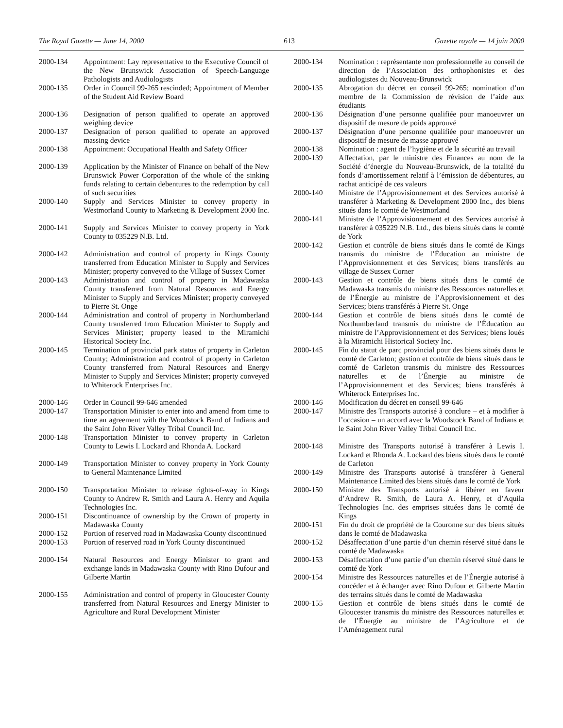The Royal Gazette — June 14, 2000 613 Gazette royale — 14 juin 2000
2000-134 Appointment: Lay representative to the Executive Council of the New Brunswick Association of Speech-Language Pathologists and Audiologists
2000-135 Order in Council 99-265 rescinded; Appointment of Member of the Student Aid Review Board
2000-136 Designation of person qualified to operate an approved weighing device
2000-137 Designation of person qualified to operate an approved massing device
2000-138 Appointment: Occupational Health and Safety Officer
2000-139 Application by the Minister of Finance on behalf of the New Brunswick Power Corporation of the whole of the sinking funds relating to certain debentures to the redemption by call of such securities
2000-140 Supply and Services Minister to convey property in Westmorland County to Marketing & Development 2000 Inc.
2000-141 Supply and Services Minister to convey property in York County to 035229 N.B. Ltd.
2000-142 Administration and control of property in Kings County transferred from Education Minister to Supply and Services Minister; property conveyed to the Village of Sussex Corner
2000-143 Administration and control of property in Madawaska County transferred from Natural Resources and Energy Minister to Supply and Services Minister; property conveyed to Pierre St. Onge
2000-144 Administration and control of property in Northumberland County transferred from Education Minister to Supply and Services Minister; property leased to the Miramichi Historical Society Inc.
2000-145 Termination of provincial park status of property in Carleton County; Administration and control of property in Carleton County transferred from Natural Resources and Energy Minister to Supply and Services Minister; property conveyed to Whiterock Enterprises Inc.
2000-146 Order in Council 99-646 amended
2000-147 Transportation Minister to enter into and amend from time to time an agreement with the Woodstock Band of Indians and the Saint John River Valley Tribal Council Inc.
2000-148 Transportation Minister to convey property in Carleton County to Lewis I. Lockard and Rhonda A. Lockard
2000-149 Transportation Minister to convey property in York County to General Maintenance Limited
2000-150 Transportation Minister to release rights-of-way in Kings County to Andrew R. Smith and Laura A. Henry and Aquila Technologies Inc.
2000-151 Discontinuance of ownership by the Crown of property in Madawaska County
2000-152 Portion of reserved road in Madawaska County discontinued
2000-153 Portion of reserved road in York County discontinued
2000-154 Natural Resources and Energy Minister to grant and exchange lands in Madawaska County with Rino Dufour and Gilberte Martin
2000-155 Administration and control of property in Gloucester County transferred from Natural Resources and Energy Minister to Agriculture and Rural Development Minister
2000-134 Nomination : représentante non professionnelle au conseil de direction de l’Association des orthophonistes et des audiologistes du Nouveau-Brunswick
2000-135 Abrogation du décret en conseil 99-265; nomination d’un membre de la Commission de révision de l’aide aux étudiants
2000-136 Désignation d’une personne qualifiée pour manoeuvrer un dispositif de mesure de poids approuvé
2000-137 Désignation d’une personne qualifiée pour manoeuvrer un dispositif de mesure de masse approuvé
2000-138 Nomination : agent de l’hygiène et de la sécurité au travail
2000-139 Affectation, par le ministre des Finances au nom de la Société d’énergie du Nouveau-Brunswick, de la totalité du fonds d’amortissement relatif à l’émission de débentures, au rachat anticipé de ces valeurs
2000-140 Ministre de l’Approvisionnement et des Services autorisé à transférer à Marketing & Development 2000 Inc., des biens situés dans le comté de Westmorland
2000-141 Ministre de l’Approvisionnement et des Services autorisé à transférer à 035229 N.B. Ltd., des biens situés dans le comté de York
2000-142 Gestion et contrôle de biens situés dans le comté de Kings transmis du ministre de l’Éducation au ministre de l’Approvisionnement et des Services; biens transférés au village de Sussex Corner
2000-143 Gestion et contrôle de biens situés dans le comté de Madawaska transmis du ministre des Ressources naturelles et de l’Énergie au ministre de l’Approvisionnement et des Services; biens transférés à Pierre St. Onge
2000-144 Gestion et contrôle de biens situés dans le comté de Northumberland transmis du ministre de l’Éducation au ministre de l’Approvisionnement et des Services; biens loués à la Miramichi Historical Society Inc.
2000-145 Fin du statut de parc provincial pour des biens situés dans le comté de Carleton; gestion et contrôle de biens situés dans le comté de Carleton transmis du ministre des Ressources naturelles et de l’Énergie au ministre de l’Approvisionnement et des Services; biens transférés à Whiterock Enterprises Inc.
2000-146 Modification du décret en conseil 99-646
2000-147 Ministre des Transports autorisé à conclure – et à modifier à l’occasion – un accord avec la Woodstock Band of Indians et le Saint John River Valley Tribal Council Inc.
2000-148 Ministre des Transports autorisé à transférer à Lewis I. Lockard et Rhonda A. Lockard des biens situés dans le comté de Carleton
2000-149 Ministre des Transports autorisé à transférer à General Maintenance Limited des biens situés dans le comté de York
2000-150 Ministre des Transports autorisé à libérer en faveur d’Andrew R. Smith, de Laura A. Henry, et d’Aquila Technologies Inc. des emprises situées dans le comté de Kings
2000-151 Fin du droit de propriété de la Couronne sur des biens situés dans le comté de Madawaska
2000-152 Désaffectation d’une partie d’un chemin réservé situé dans le comté de Madawaska
2000-153 Désaffectation d’une partie d’un chemin réservé situé dans le comté de York
2000-154 Ministre des Ressources naturelles et de l’Énergie autorisé à concéder et à échanger avec Rino Dufour et Gilberte Martin des terrains situés dans le comté de Madawaska
2000-155 Gestion et contrôle de biens situés dans le comté de Gloucester transmis du ministre des Ressources naturelles et de l’Énergie au ministre de l’Agriculture et de l’Aménagement rural